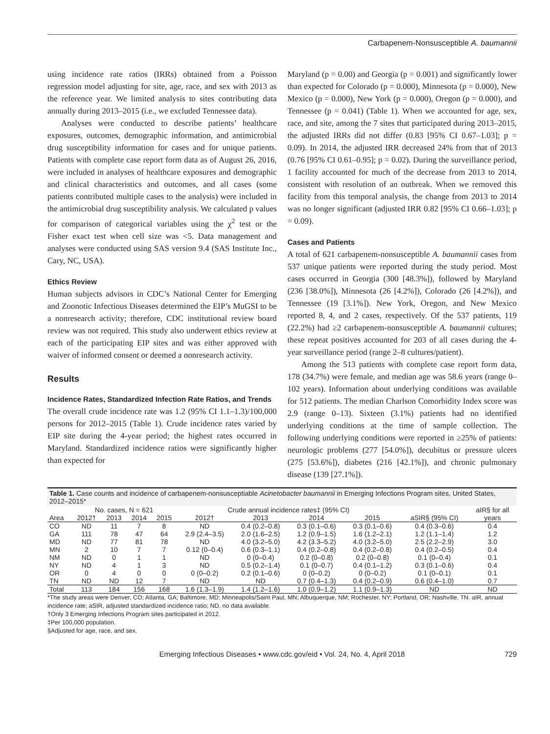Carbapenem-Nonsusceptible A. baumannii
using incidence rate ratios (IRRs) obtained from a Poisson regression model adjusting for site, age, race, and sex with 2013 as the reference year. We limited analysis to sites contributing data annually during 2013–2015 (i.e., we excluded Tennessee data).
Analyses were conducted to describe patients’ healthcare exposures, outcomes, demographic information, and antimicrobial drug susceptibility information for cases and for unique patients. Patients with complete case report form data as of August 26, 2016, were included in analyses of healthcare exposures and demographic and clinical characteristics and outcomes, and all cases (some patients contributed multiple cases to the analysis) were included in the antimicrobial drug susceptibility analysis. We calculated p values for comparison of categorical variables using the χ<sup>2</sup> test or the Fisher exact test when cell size was <5. Data management and analyses were conducted using SAS version 9.4 (SAS Institute Inc., Cary, NC, USA).
Ethics Review
Human subjects advisors in CDC’s National Center for Emerging and Zoonotic Infectious Diseases determined the EIP’s MuGSI to be a nonresearch activity; therefore, CDC institutional review board review was not required. This study also underwent ethics review at each of the participating EIP sites and was either approved with waiver of informed consent or deemed a nonresearch activity.
Results
Incidence Rates, Standardized Infection Rate Ratios, and Trends
The overall crude incidence rate was 1.2 (95% CI 1.1–1.3)/100,000 persons for 2012–2015 (Table 1). Crude incidence rates varied by EIP site during the 4-year period; the highest rates occurred in Maryland. Standardized incidence ratios were significantly higher than expected for
Maryland (p = 0.00) and Georgia (p = 0.001) and significantly lower than expected for Colorado (p = 0.000), Minnesota (p = 0.000), New Mexico (p = 0.000), New York (p = 0.000), Oregon (p = 0.000), and Tennessee (p = 0.041) (Table 1). When we accounted for age, sex, race, and site, among the 7 sites that participated during 2013–2015, the adjusted IRRs did not differ (0.83 [95% CI 0.67–1.03]; p = 0.09). In 2014, the adjusted IRR decreased 24% from that of 2013 (0.76 [95% CI 0.61–0.95]; p = 0.02). During the surveillance period, 1 facility accounted for much of the decrease from 2013 to 2014, consistent with resolution of an outbreak. When we removed this facility from this temporal analysis, the change from 2013 to 2014 was no longer significant (adjusted IRR 0.82 [95% CI 0.66–1.03]; p = 0.09).
Cases and Patients
A total of 621 carbapenem-nonsusceptible A. baumannii cases from 537 unique patients were reported during the study period. Most cases occurred in Georgia (300 [48.3%]), followed by Maryland (236 [38.0%]), Minnesota (26 [4.2%]), Colorado (26 [4.2%]), and Tennessee (19 [3.1%]). New York, Oregon, and New Mexico reported 8, 4, and 2 cases, respectively. Of the 537 patients, 119 (22.2%) had ≥2 carbapenem-nonsusceptible A. baumannii cultures; these repeat positives accounted for 203 of all cases during the 4-year surveillance period (range 2–8 cultures/patient).
Among the 513 patients with complete case report form data, 178 (34.7%) were female, and median age was 58.6 years (range 0–102 years). Information about underlying conditions was available for 512 patients. The median Charlson Comorbidity Index score was 2.9 (range 0–13). Sixteen (3.1%) patients had no identified underlying conditions at the time of sample collection. The following underlying conditions were reported in ≥25% of patients: neurologic problems (277 [54.0%]), decubitus or pressure ulcers (275 [53.6%]), diabetes (216 [42.1%]), and chronic pulmonary disease (139 [27.1%]).
Table 1. Case counts and incidence of carbapenem-nonsusceptiable Acinetobacter baumannii in Emerging Infections Program sites, United States, 2012–2015*
| | No. cases, N = 621 | | | | Crude annual incidence rates‡ (95% CI) | | | | | aIR§ for all |
| --- | --- | --- | --- | --- | --- | --- | --- | --- | --- | --- |
| Area | 2012† | 2013 | 2014 | 2015 | 2012† | 2013 | 2014 | 2015 | aSIR§ (95% CI) | years |
| CO | ND | 11 | 7 | 8 | ND | 0.4 (0.2–0.8) | 0.3 (0.1–0.6) | 0.3 (0.1–0.6) | 0.4 (0.3–0.6) | 0.4 |
| GA | 111 | 78 | 47 | 64 | 2.9 (2.4–3.5) | 2.0 (1.6–2.5) | 1.2 (0.9–1.5) | 1.6 (1.2–2.1) | 1.2 (1.1–1.4) | 1.2 |
| MD | ND | 77 | 81 | 78 | ND | 4.0 (3.2–5.0) | 4.2 (3.3–5.2) | 4.0 (3.2–5.0) | 2.5 (2.2–2.9) | 3.0 |
| MN | 2 | 10 | 7 | 7 | 0.12 (0–0.4) | 0.6 (0.3–1.1) | 0.4 (0.2–0.8) | 0.4 (0.2–0.8) | 0.4 (0.2–0.5) | 0.4 |
| NM | ND | 0 | 1 | 1 | ND | 0 (0–0.4) | 0.2 (0–0.8) | 0.2 (0–0.8) | 0.1 (0–0.4) | 0.1 |
| NY | ND | 4 | 1 | 3 | ND | 0.5 (0.2–1.4) | 0.1 (0–0.7) | 0.4 (0.1–1.2) | 0.3 (0.1–0.6) | 0.4 |
| OR | 0 | 4 | 0 | 0 | 0 (0–0.2) | 0.2 (0.1–0.6) | 0 (0–0.2) | 0 (0–0.2) | 0.1 (0–0.1) | 0.1 |
| TN | ND | ND | 12 | 7 | ND | ND | 0.7 (0.4–1.3) | 0.4 (0.2–0.9) | 0.6 (0.4–1.0) | 0.7 |
| Total | 113 | 184 | 156 | 168 | 1.6 (1.3–1.9) | 1.4 (1.2–1.6) | 1.0 (0.9–1.2) | 1.1 (0.9–1.3) | ND | ND |
*The study areas were Denver, CO; Atlanta, GA; Baltimore, MD; Minneapolis/Saint Paul, MN; Albuquerque, NM; Rochester, NY; Portland, OR; Nashville, TN. aIR, annual incidence rate; aSIR, adjusted standardized incidence ratio; ND, no data available.
†Only 3 Emerging Infections Program sites participated in 2012.
‡Per 100,000 population.
§Adjusted for age, race, and sex.
Emerging Infectious Diseases • www.cdc.gov/eid • Vol. 24, No. 4, April 2018 729